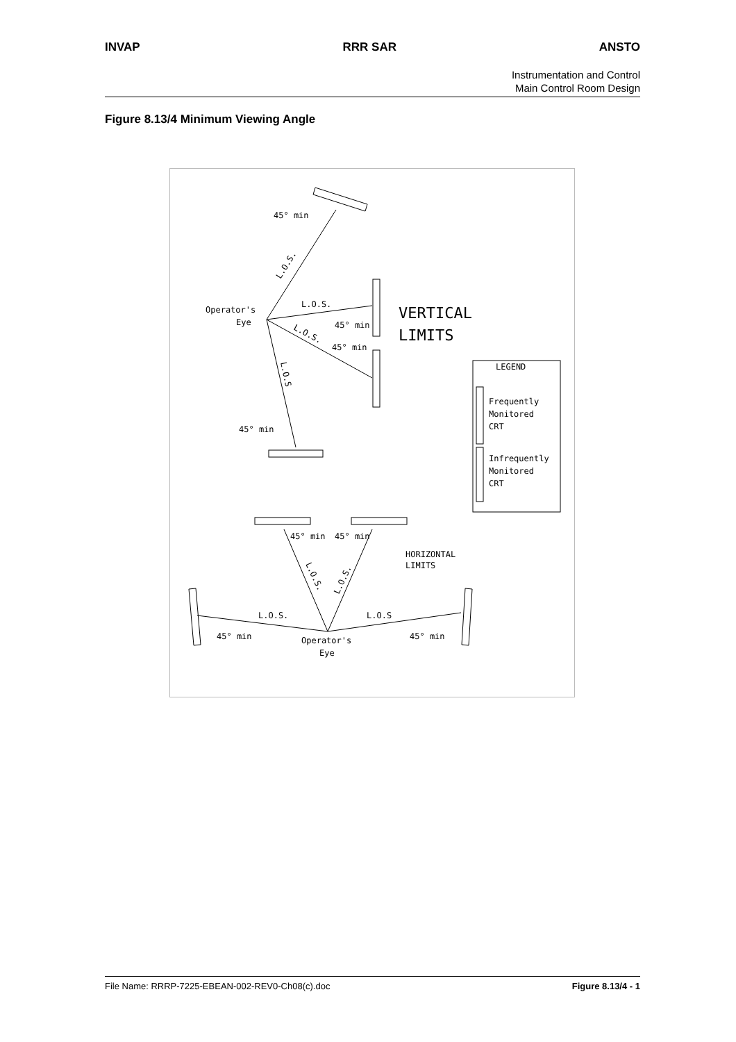INVAP RRR SAR ANSTO
Instrumentation and Control
Main Control Room Design
Figure 8.13/4 Minimum Viewing Angle
45° min
L.O.S.
Operator's
Eye
L.O.S.
L.O.S.
45° min
45° min
L.O.S
45° min
VERTICAL
LIMITS
LEGEND
Frequently
Monitored
CRT
Infrequently
Monitored
CRT
45° min
45° min
HORIZONTAL
LIMITS
L.O.S.
L.O.S.
L.O.S.
L.O.S
45° min
45° min
Operator's
Eye
File Name: RRRP-7225-EBEAN-002-REV0-Ch08(c).doc Figure 8.13/4 - 1